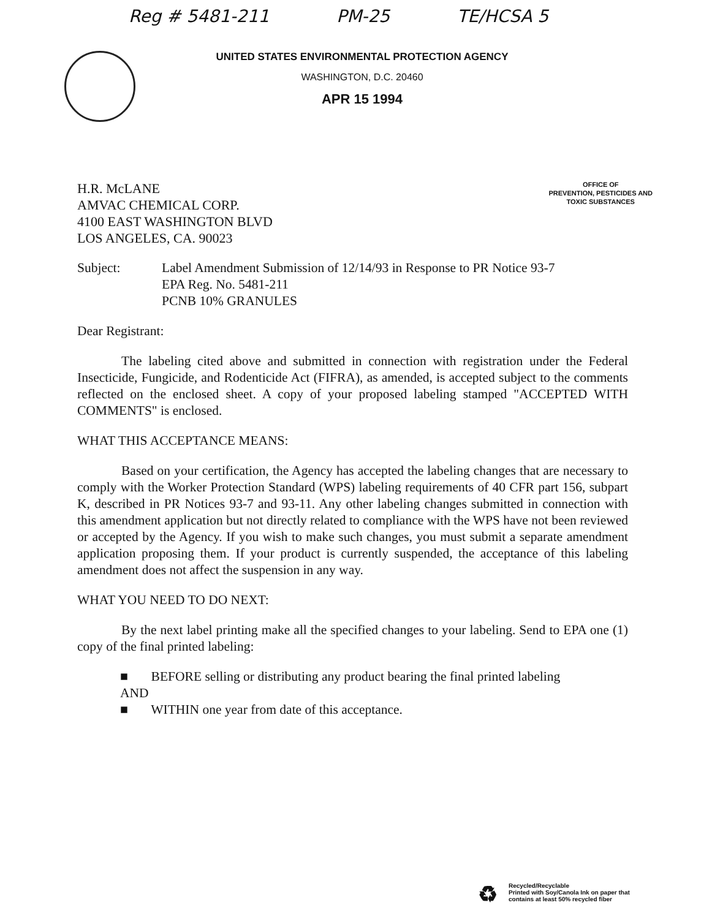Reg # 5481-211 PM-25 TE/HCSA 5
UNITED STATES ENVIRONMENTAL PROTECTION AGENCY
WASHINGTON, D.C. 20460
APR 15 1994
H.R. McLANE
AMVAC CHEMICAL CORP.
4100 EAST WASHINGTON BLVD
LOS ANGELES, CA. 90023
OFFICE OF
PREVENTION, PESTICIDES AND
TOXIC SUBSTANCES
Subject: Label Amendment Submission of 12/14/93 in Response to PR Notice 93-7
EPA Reg. No. 5481-211
PCNB 10% GRANULES
Dear Registrant:
The labeling cited above and submitted in connection with registration under the Federal Insecticide, Fungicide, and Rodenticide Act (FIFRA), as amended, is accepted subject to the comments reflected on the enclosed sheet. A copy of your proposed labeling stamped "ACCEPTED WITH COMMENTS" is enclosed.
WHAT THIS ACCEPTANCE MEANS:
Based on your certification, the Agency has accepted the labeling changes that are necessary to comply with the Worker Protection Standard (WPS) labeling requirements of 40 CFR part 156, subpart K, described in PR Notices 93-7 and 93-11. Any other labeling changes submitted in connection with this amendment application but not directly related to compliance with the WPS have not been reviewed or accepted by the Agency. If you wish to make such changes, you must submit a separate amendment application proposing them. If your product is currently suspended, the acceptance of this labeling amendment does not affect the suspension in any way.
WHAT YOU NEED TO DO NEXT:
By the next label printing make all the specified changes to your labeling. Send to EPA one (1) copy of the final printed labeling:
■ BEFORE selling or distributing any product bearing the final printed labeling
AND
■ WITHIN one year from date of this acceptance.
♻
Recycled/Recyclable
Printed with Soy/Canola Ink on paper that
contains at least 50% recycled fiber